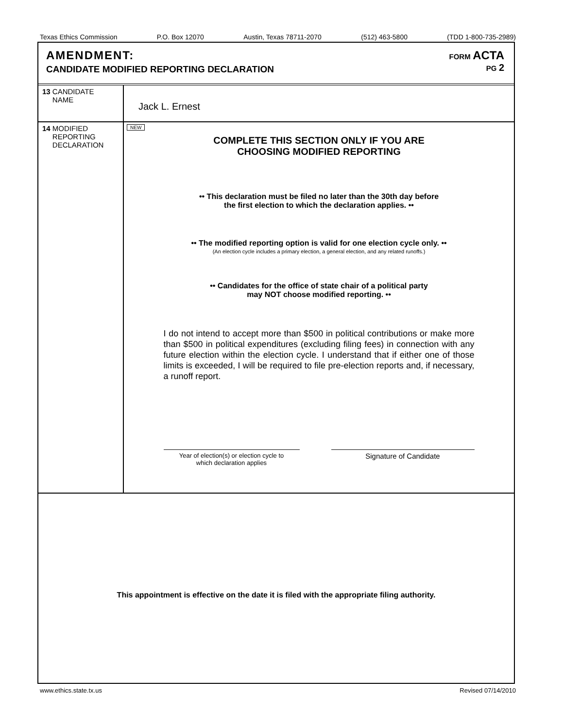Texas Ethics Commission P.O. Box 12070 Austin, Texas 78711-2070 (512) 463-5800 (TDD 1-800-735-2989)
AMENDMENT:
CANDIDATE MODIFIED REPORTING DECLARATION
FORM ACTA
PG 2
13 CANDIDATE
NAME
Jack L. Ernest
14 MODIFIED
REPORTING
DECLARATION
NEW
COMPLETE THIS SECTION ONLY IF YOU ARE
CHOOSING MODIFIED REPORTING
•• This declaration must be filed no later than the 30th day before
the first election to which the declaration applies. ••
•• The modified reporting option is valid for one election cycle only. ••
(An election cycle includes a primary election, a general election, and any related runoffs.)
•• Candidates for the office of state chair of a political party
may NOT choose modified reporting. ••
I do not intend to accept more than $500 in political contributions or make more than $500 in political expenditures (excluding filing fees) in connection with any future election within the election cycle. I understand that if either one of those limits is exceeded, I will be required to file pre-election reports and, if necessary, a runoff report.
Year of election(s) or election cycle to
which declaration applies
Signature of Candidate
This appointment is effective on the date it is filed with the appropriate filing authority.
www.ethics.state.tx.us Revised 07/14/2010